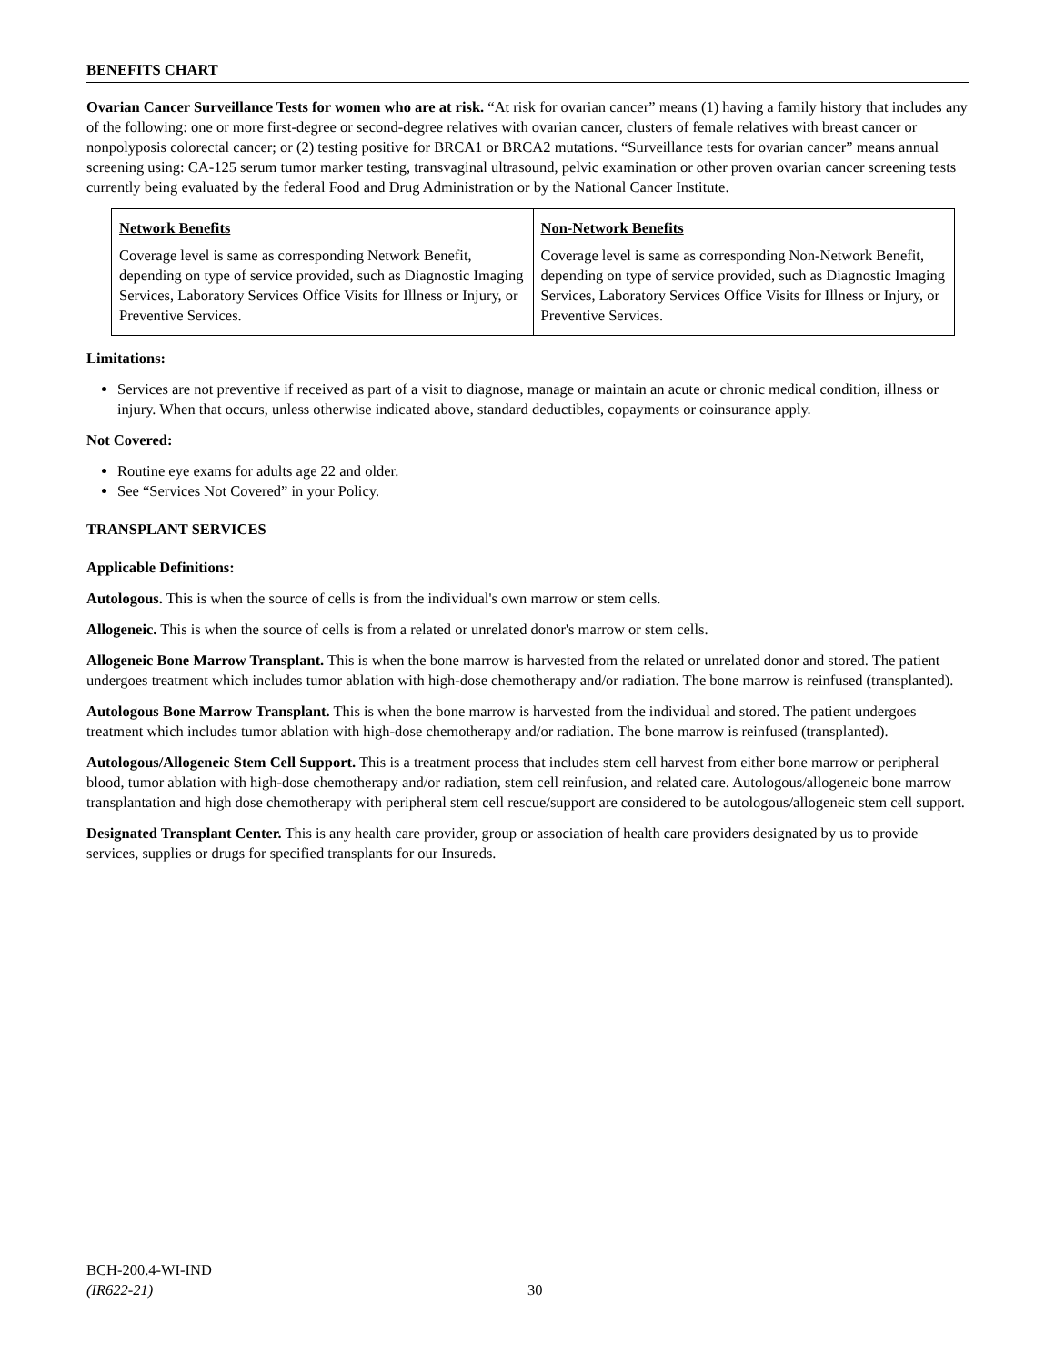BENEFITS CHART
Ovarian Cancer Surveillance Tests for women who are at risk. “At risk for ovarian cancer” means (1) having a family history that includes any of the following: one or more first-degree or second-degree relatives with ovarian cancer, clusters of female relatives with breast cancer or nonpolyposis colorectal cancer; or (2) testing positive for BRCA1 or BRCA2 mutations. “Surveillance tests for ovarian cancer” means annual screening using: CA-125 serum tumor marker testing, transvaginal ultrasound, pelvic examination or other proven ovarian cancer screening tests currently being evaluated by the federal Food and Drug Administration or by the National Cancer Institute.
| Network Benefits Coverage level is same as corresponding Network Benefit, depending on type of service provided, such as Diagnostic Imaging Services, Laboratory Services Office Visits for Illness or Injury, or Preventive Services. | Non-Network Benefits Coverage level is same as corresponding Non-Network Benefit, depending on type of service provided, such as Diagnostic Imaging Services, Laboratory Services Office Visits for Illness or Injury, or Preventive Services. |
Limitations:
Services are not preventive if received as part of a visit to diagnose, manage or maintain an acute or chronic medical condition, illness or injury. When that occurs, unless otherwise indicated above, standard deductibles, copayments or coinsurance apply.
Not Covered:
Routine eye exams for adults age 22 and older.
See “Services Not Covered” in your Policy.
TRANSPLANT SERVICES
Applicable Definitions:
Autologous. This is when the source of cells is from the individual's own marrow or stem cells.
Allogeneic. This is when the source of cells is from a related or unrelated donor's marrow or stem cells.
Allogeneic Bone Marrow Transplant. This is when the bone marrow is harvested from the related or unrelated donor and stored. The patient undergoes treatment which includes tumor ablation with high-dose chemotherapy and/or radiation. The bone marrow is reinfused (transplanted).
Autologous Bone Marrow Transplant. This is when the bone marrow is harvested from the individual and stored. The patient undergoes treatment which includes tumor ablation with high-dose chemotherapy and/or radiation. The bone marrow is reinfused (transplanted).
Autologous/Allogeneic Stem Cell Support. This is a treatment process that includes stem cell harvest from either bone marrow or peripheral blood, tumor ablation with high-dose chemotherapy and/or radiation, stem cell reinfusion, and related care. Autologous/allogeneic bone marrow transplantation and high dose chemotherapy with peripheral stem cell rescue/support are considered to be autologous/allogeneic stem cell support.
Designated Transplant Center. This is any health care provider, group or association of health care providers designated by us to provide services, supplies or drugs for specified transplants for our Insureds.
BCH-200.4-WI-IND
(IR622-21)
30